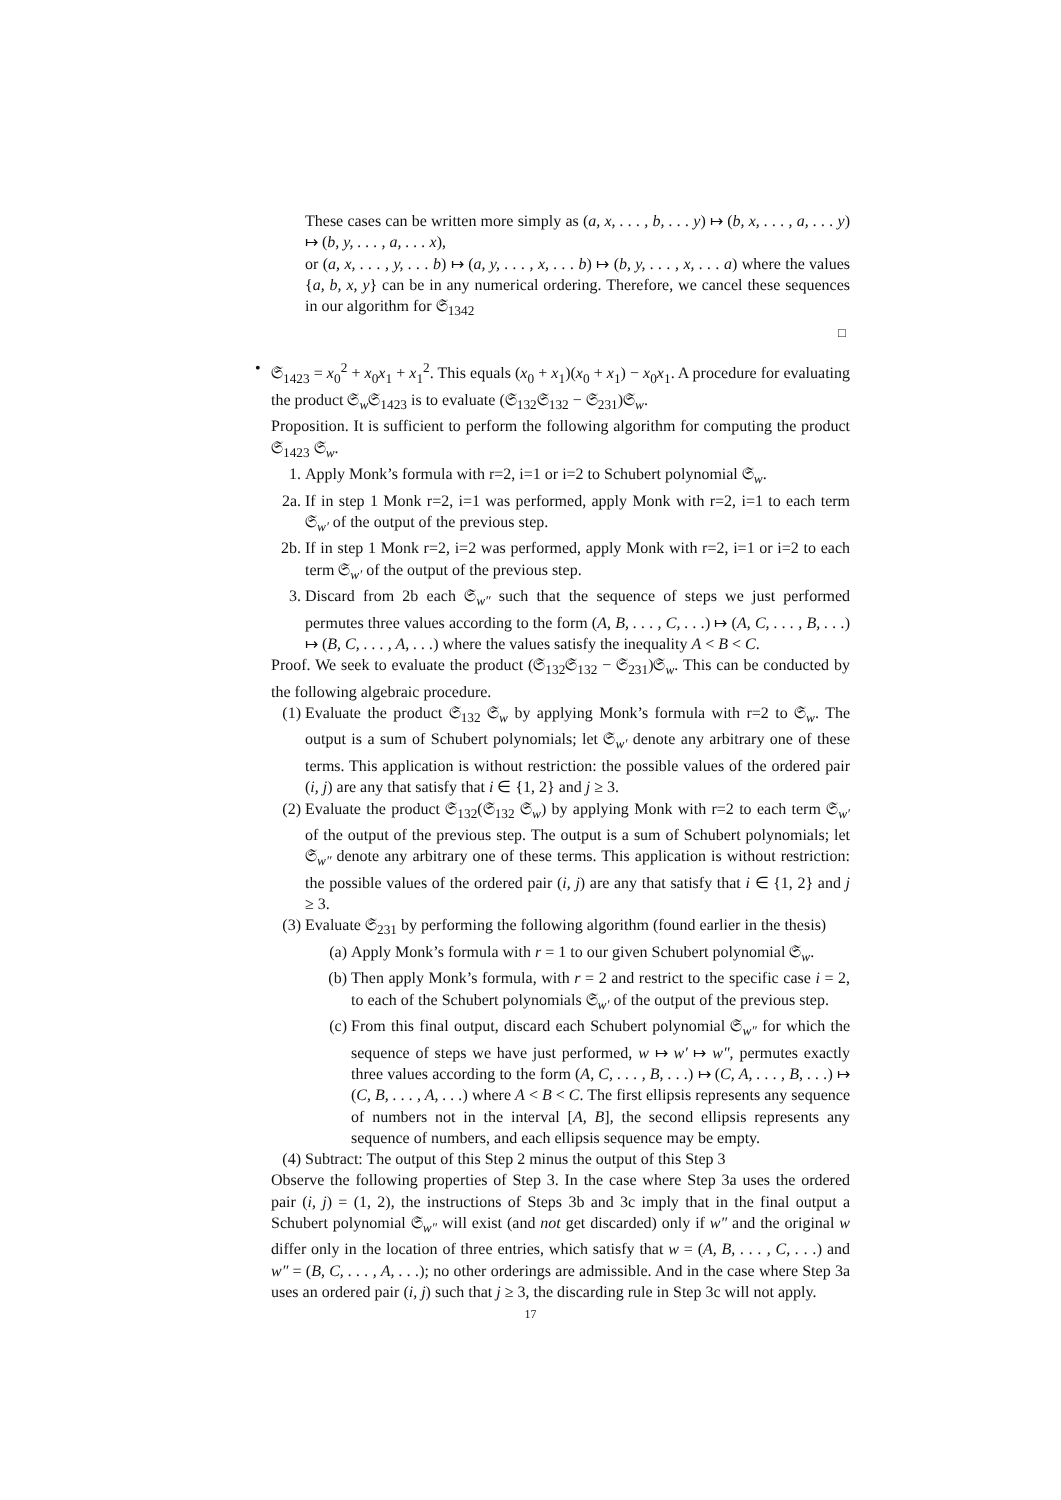These cases can be written more simply as (a, x, . . . , b, . . . y) ↦ (b, x, . . . , a, . . . y) ↦ (b, y, . . . , a, . . . x),
or (a, x, . . . , y, . . . b) ↦ (a, y, . . . , x, . . . b) ↦ (b, y, . . . , x, . . . a) where the values {a, b, x, y} can be in any numerical ordering. Therefore, we cancel these sequences in our algorithm for 𝔖<sub>1342</sub>
□
•
𝔖<sub>1423</sub> = x<sub>0</sub><sup>2</sup> + x<sub>0</sub>x<sub>1</sub> + x<sub>1</sub><sup>2</sup>. This equals (x<sub>0</sub> + x<sub>1</sub>)(x<sub>0</sub> + x<sub>1</sub>) − x<sub>0</sub>x<sub>1</sub>. A procedure for evaluating the product 𝔖<sub>w</sub>𝔖<sub>1423</sub> is to evaluate (𝔖<sub>132</sub>𝔖<sub>132</sub> − 𝔖<sub>231</sub>)𝔖<sub>w</sub>.
Proposition. It is sufficient to perform the following algorithm for computing the product 𝔖<sub>1423</sub> 𝔖<sub>w</sub>.
1. Apply Monk’s formula with r=2, i=1 or i=2 to Schubert polynomial 𝔖<sub>w</sub>.
2a. If in step 1 Monk r=2, i=1 was performed, apply Monk with r=2, i=1 to each term 𝔖<sub>w′</sub> of the output of the previous step.
2b. If in step 1 Monk r=2, i=2 was performed, apply Monk with r=2, i=1 or i=2 to each term 𝔖<sub>w′</sub> of the output of the previous step.
3. Discard from 2b each 𝔖<sub>w″</sub> such that the sequence of steps we just performed permutes three values according to the form (A, B, . . . , C, . . .) ↦ (A, C, . . . , B, . . .) ↦ (B, C, . . . , A, . . .) where the values satisfy the inequality A < B < C.
Proof. We seek to evaluate the product (𝔖<sub>132</sub>𝔖<sub>132</sub> − 𝔖<sub>231</sub>)𝔖<sub>w</sub>. This can be conducted by the following algebraic procedure.
(1) Evaluate the product 𝔖<sub>132</sub> 𝔖<sub>w</sub> by applying Monk’s formula with r=2 to 𝔖<sub>w</sub>. The output is a sum of Schubert polynomials; let 𝔖<sub>w′</sub> denote any arbitrary one of these terms. This application is without restriction: the possible values of the ordered pair (i, j) are any that satisfy that i ∈ {1, 2} and j ≥ 3.
(2) Evaluate the product 𝔖<sub>132</sub>(𝔖<sub>132</sub> 𝔖<sub>w</sub>) by applying Monk with r=2 to each term 𝔖<sub>w′</sub> of the output of the previous step. The output is a sum of Schubert polynomials; let 𝔖<sub>w″</sub> denote any arbitrary one of these terms. This application is without restriction: the possible values of the ordered pair (i, j) are any that satisfy that i ∈ {1, 2} and j ≥ 3.
(3) Evaluate 𝔖<sub>231</sub> by performing the following algorithm (found earlier in the thesis)
(a) Apply Monk’s formula with r = 1 to our given Schubert polynomial 𝔖<sub>w</sub>.
(b) Then apply Monk’s formula, with r = 2 and restrict to the specific case i = 2, to each of the Schubert polynomials 𝔖<sub>w′</sub> of the output of the previous step.
(c) From this final output, discard each Schubert polynomial 𝔖<sub>w″</sub> for which the sequence of steps we have just performed, w ↦ w′ ↦ w″, permutes exactly three values according to the form (A, C, . . . , B, . . .) ↦ (C, A, . . . , B, . . .) ↦ (C, B, . . . , A, . . .) where A < B < C. The first ellipsis represents any sequence of numbers not in the interval [A, B], the second ellipsis represents any sequence of numbers, and each ellipsis sequence may be empty.
(4) Subtract: The output of this Step 2 minus the output of this Step 3
Observe the following properties of Step 3. In the case where Step 3a uses the ordered pair (i, j) = (1, 2), the instructions of Steps 3b and 3c imply that in the final output a Schubert polynomial 𝔖<sub>w″</sub> will exist (and not get discarded) only if w″ and the original w differ only in the location of three entries, which satisfy that w = (A, B, . . . , C, . . .) and w″ = (B, C, . . . , A, . . .); no other orderings are admissible. And in the case where Step 3a uses an ordered pair (i, j) such that j ≥ 3, the discarding rule in Step 3c will not apply.
17